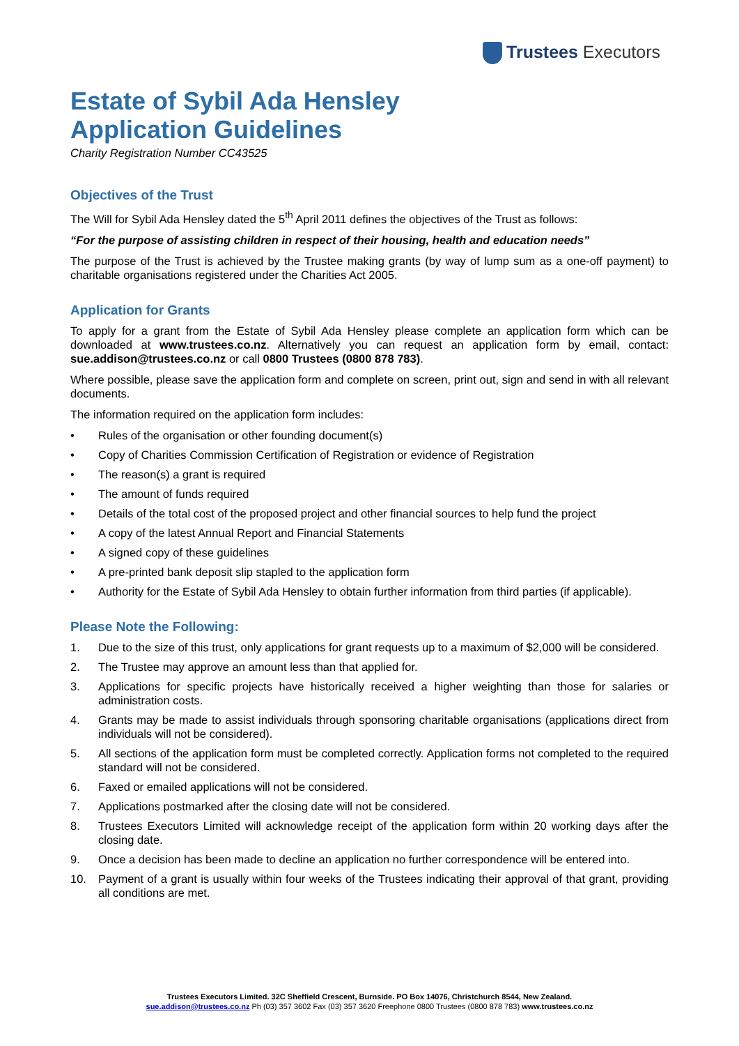Trustees Executors
Estate of Sybil Ada Hensley
Application Guidelines
Charity Registration Number CC43525
Objectives of the Trust
The Will for Sybil Ada Hensley dated the 5<sup>th</sup> April 2011 defines the objectives of the Trust as follows:
“For the purpose of assisting children in respect of their housing, health and education needs”
The purpose of the Trust is achieved by the Trustee making grants (by way of lump sum as a one-off payment) to charitable organisations registered under the Charities Act 2005.
Application for Grants
To apply for a grant from the Estate of Sybil Ada Hensley please complete an application form which can be downloaded at www.trustees.co.nz. Alternatively you can request an application form by email, contact: sue.addison@trustees.co.nz or call 0800 Trustees (0800 878 783).
Where possible, please save the application form and complete on screen, print out, sign and send in with all relevant documents.
The information required on the application form includes:
• Rules of the organisation or other founding document(s)
• Copy of Charities Commission Certification of Registration or evidence of Registration
• The reason(s) a grant is required
• The amount of funds required
• Details of the total cost of the proposed project and other financial sources to help fund the project
• A copy of the latest Annual Report and Financial Statements
• A signed copy of these guidelines
• A pre-printed bank deposit slip stapled to the application form
• Authority for the Estate of Sybil Ada Hensley to obtain further information from third parties (if applicable).
Please Note the Following:
1. Due to the size of this trust, only applications for grant requests up to a maximum of $2,000 will be considered.
2. The Trustee may approve an amount less than that applied for.
3. Applications for specific projects have historically received a higher weighting than those for salaries or administration costs.
4. Grants may be made to assist individuals through sponsoring charitable organisations (applications direct from individuals will not be considered).
5. All sections of the application form must be completed correctly. Application forms not completed to the required standard will not be considered.
6. Faxed or emailed applications will not be considered.
7. Applications postmarked after the closing date will not be considered.
8. Trustees Executors Limited will acknowledge receipt of the application form within 20 working days after the closing date.
9. Once a decision has been made to decline an application no further correspondence will be entered into.
10. Payment of a grant is usually within four weeks of the Trustees indicating their approval of that grant, providing all conditions are met.
Trustees Executors Limited. 32C Sheffield Crescent, Burnside. PO Box 14076, Christchurch 8544, New Zealand.
sue.addison@trustees.co.nz Ph (03) 357 3602 Fax (03) 357 3620 Freephone 0800 Trustees (0800 878 783) www.trustees.co.nz